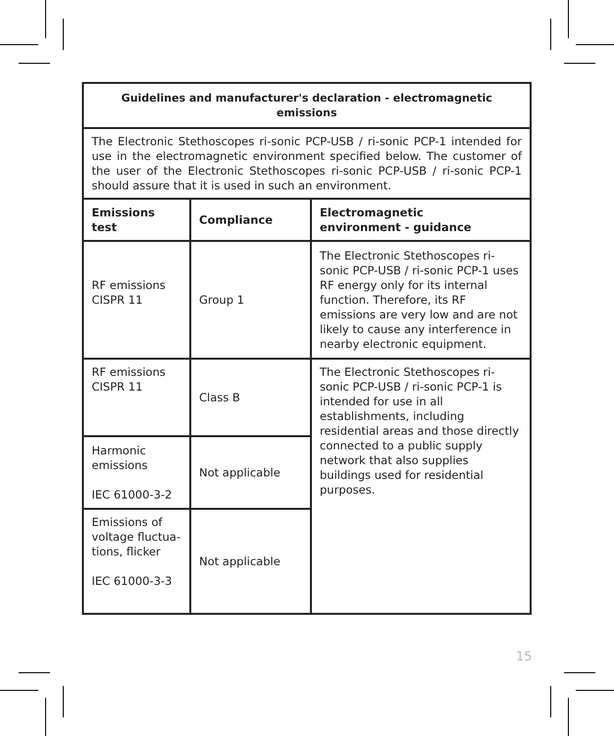| Guidelines and manufacturer's declaration - electromagnetic emissions | | |
| --- | --- | --- |
| The Electronic Stethoscopes ri-sonic PCP-USB / ri-sonic PCP-1 intended for use in the electromagnetic environment specified below. The customer of the user of the Electronic Stethoscopes ri-sonic PCP-USB / ri-sonic PCP-1 should assure that it is used in such an environment. | | |
| Emissions test | Compliance | Electromagnetic environment - guidance |
| RF emissions CISPR 11 | Group 1 | The Electronic Stethoscopes ri-sonic PCP-USB / ri-sonic PCP-1 uses RF energy only for its internal function. Therefore, its RF emissions are very low and are not likely to cause any interference in nearby electronic equipment. |
| RF emissions CISPR 11 | Class B | The Electronic Stethoscopes ri-sonic PCP-USB / ri-sonic PCP-1 is inten­ded for use in all establishments, in­cluding residential areas and those directly connected to a public supply network that also supplies buildings used for residential purposes. |
| Harmonic emissions IEC 61000-3-2 | Not applicable | |
| Emissions of voltage fluctua­tions, flicker IEC 61000-3-3 | Not applicable | |
15